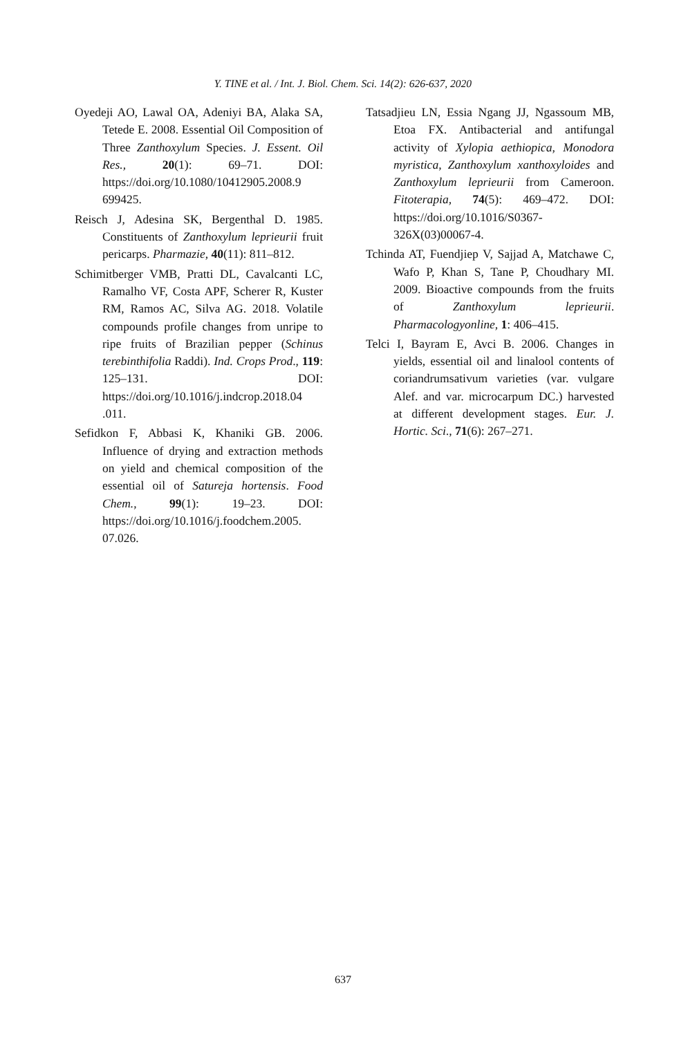Y. TINE et al. / Int. J. Biol. Chem. Sci. 14(2): 626-637, 2020
Oyedeji AO, Lawal OA, Adeniyi BA, Alaka SA, Tetede E. 2008. Essential Oil Composition of Three Zanthoxylum Species. J. Essent. Oil Res., 20(1): 69–71. DOI: https://doi.org/10.1080/10412905.2008.9 699425.
Reisch J, Adesina SK, Bergenthal D. 1985. Constituents of Zanthoxylum leprieurii fruit pericarps. Pharmazie, 40(11): 811–812.
Schimitberger VMB, Pratti DL, Cavalcanti LC, Ramalho VF, Costa APF, Scherer R, Kuster RM, Ramos AC, Silva AG. 2018. Volatile compounds profile changes from unripe to ripe fruits of Brazilian pepper (Schinus terebinthifolia Raddi). Ind. Crops Prod., 119: 125–131. DOI: https://doi.org/10.1016/j.indcrop.2018.04 .011.
Sefidkon F, Abbasi K, Khaniki GB. 2006. Influence of drying and extraction methods on yield and chemical composition of the essential oil of Satureja hortensis. Food Chem., 99(1): 19–23. DOI: https://doi.org/10.1016/j.foodchem.2005. 07.026.
Tatsadjieu LN, Essia Ngang JJ, Ngassoum MB, Etoa FX. Antibacterial and antifungal activity of Xylopia aethiopica, Monodora myristica, Zanthoxylum xanthoxyloides and Zanthoxylum leprieurii from Cameroon. Fitoterapia, 74(5): 469–472. DOI: https://doi.org/10.1016/S0367-326X(03)00067-4.
Tchinda AT, Fuendjiep V, Sajjad A, Matchawe C, Wafo P, Khan S, Tane P, Choudhary MI. 2009. Bioactive compounds from the fruits of Zanthoxylum leprieurii. Pharmacologyonline, 1: 406–415.
Telci I, Bayram E, Avci B. 2006. Changes in yields, essential oil and linalool contents of coriandrumsativum varieties (var. vulgare Alef. and var. microcarpum DC.) harvested at different development stages. Eur. J. Hortic. Sci., 71(6): 267–271.
637